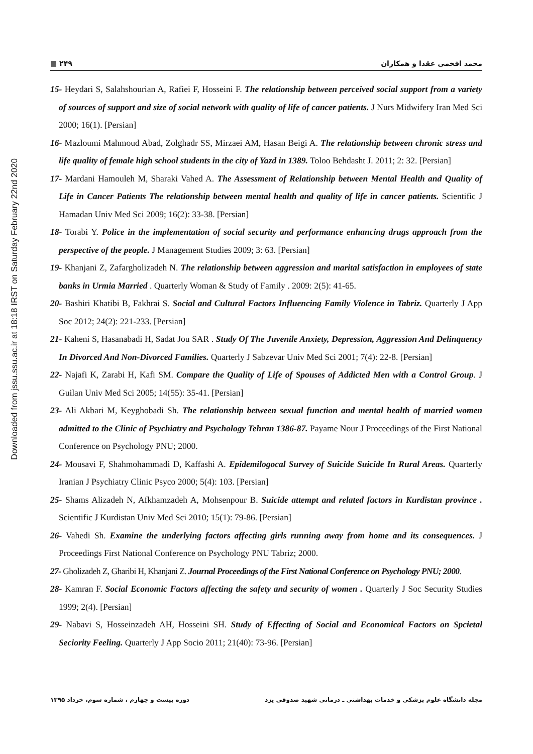Downloaded from jssu.ssu.ac.ir at 18:18 IRST on Saturday February 22nd 2020
▤ ۲۴۹ محمد افخمی عقدا و همکاران
15- Heydari S, Salahshourian A, Rafiei F, Hosseini F. The relationship between perceived social support from a variety of sources of support and size of social network with quality of life of cancer patients. J Nurs Midwifery Iran Med Sci 2000; 16(1). [Persian]
16- Mazloumi Mahmoud Abad, Zolghadr SS, Mirzaei AM, Hasan Beigi A. The relationship between chronic stress and life quality of female high school students in the city of Yazd in 1389. Toloo Behdasht J. 2011; 2: 32. [Persian]
17- Mardani Hamouleh M, Sharaki Vahed A. The Assessment of Relationship between Mental Health and Quality of Life in Cancer Patients The relationship between mental health and quality of life in cancer patients. Scientific J Hamadan Univ Med Sci 2009; 16(2): 33-38. [Persian]
18- Torabi Y. Police in the implementation of social security and performance enhancing drugs approach from the perspective of the people. J Management Studies 2009; 3: 63. [Persian]
19- Khanjani Z, Zafargholizadeh N. The relationship between aggression and marital satisfaction in employees of state banks in Urmia Married . Quarterly Woman & Study of Family . 2009: 2(5): 41-65.
20- Bashiri Khatibi B, Fakhrai S. Social and Cultural Factors Influencing Family Violence in Tabriz. Quarterly J App Soc 2012; 24(2): 221-233. [Persian]
21- Kaheni S, Hasanabadi H, Sadat Jou SAR . Study Of The Juvenile Anxiety, Depression, Aggression And Delinquency In Divorced And Non-Divorced Families. Quarterly J Sabzevar Univ Med Sci 2001; 7(4): 22-8. [Persian]
22- Najafi K, Zarabi H, Kafi SM. Compare the Quality of Life of Spouses of Addicted Men with a Control Group. J Guilan Univ Med Sci 2005; 14(55): 35-41. [Persian]
23- Ali Akbari M, Keyghobadi Sh. The relationship between sexual function and mental health of married women admitted to the Clinic of Psychiatry and Psychology Tehran 1386-87. Payame Nour J Proceedings of the First National Conference on Psychology PNU; 2000.
24- Mousavi F, Shahmohammadi D, Kaffashi A. Epidemilogocal Survey of Suicide Suicide In Rural Areas. Quarterly Iranian J Psychiatry Clinic Psyco 2000; 5(4): 103. [Persian]
25- Shams Alizadeh N, Afkhamzadeh A, Mohsenpour B. Suicide attempt and related factors in Kurdistan province . Scientific J Kurdistan Univ Med Sci 2010; 15(1): 79-86. [Persian]
26- Vahedi Sh. Examine the underlying factors affecting girls running away from home and its consequences. J Proceedings First National Conference on Psychology PNU Tabriz; 2000.
27- Gholizadeh Z, Gharibi H, Khanjani Z. Journal Proceedings of the First National Conference on Psychology PNU; 2000.
28- Kamran F. Social Economic Factors affecting the safety and security of women . Quarterly J Soc Security Studies 1999; 2(4). [Persian]
29- Nabavi S, Hosseinzadeh AH, Hosseini SH. Study of Effecting of Social and Economical Factors on Spcietal Seciority Feeling. Quarterly J App Socio 2011; 21(40): 73-96. [Persian]
دوره بیست و چهارم ، شماره سوم، خرداد ۱۳۹۵ مجله دانشگاه علوم پزشکی و خدمات بهداشتی ـ درمانی شهید صدوقی یزد